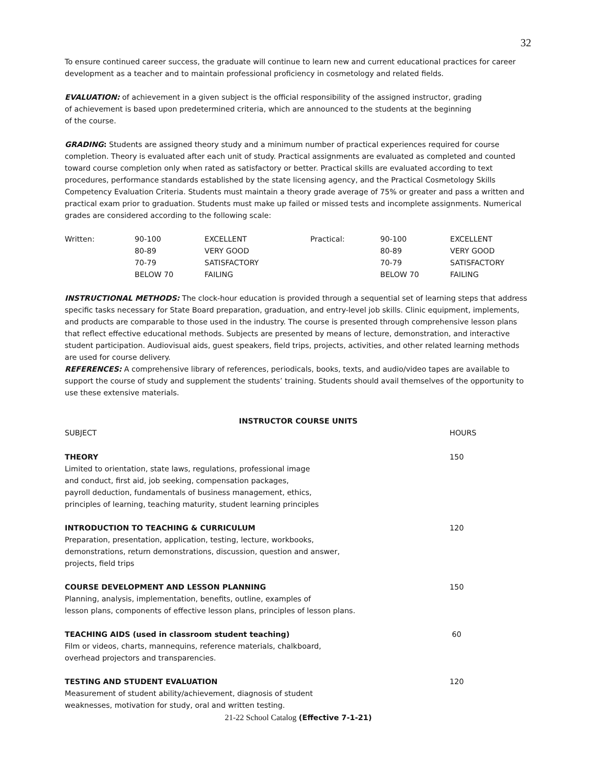32
To ensure continued career success, the graduate will continue to learn new and current educational practices for career development as a teacher and to maintain professional proficiency in cosmetology and related fields.
EVALUATION: of achievement in a given subject is the official responsibility of the assigned instructor, grading
of achievement is based upon predetermined criteria, which are announced to the students at the beginning
of the course.
GRADING: Students are assigned theory study and a minimum number of practical experiences required for course completion. Theory is evaluated after each unit of study. Practical assignments are evaluated as completed and counted toward course completion only when rated as satisfactory or better. Practical skills are evaluated according to text procedures, performance standards established by the state licensing agency, and the Practical Cosmetology Skills Competency Evaluation Criteria. Students must maintain a theory grade average of 75% or greater and pass a written and practical exam prior to graduation. Students must make up failed or missed tests and incomplete assignments. Numerical grades are considered according to the following scale:
| Written: | 90-100 | EXCELLENT | Practical: | 90-100 | EXCELLENT |
| | 80-89 | VERY GOOD | | 80-89 | VERY GOOD |
| | 70-79 | SATISFACTORY | | 70-79 | SATISFACTORY |
| | BELOW 70 | FAILING | | BELOW 70 | FAILING |
INSTRUCTIONAL METHODS: The clock-hour education is provided through a sequential set of learning steps that address specific tasks necessary for State Board preparation, graduation, and entry-level job skills. Clinic equipment, implements, and products are comparable to those used in the industry. The course is presented through comprehensive lesson plans that reflect effective educational methods. Subjects are presented by means of lecture, demonstration, and interactive student participation. Audiovisual aids, guest speakers, field trips, projects, activities, and other related learning methods are used for course delivery.
REFERENCES: A comprehensive library of references, periodicals, books, texts, and audio/video tapes are available to support the course of study and supplement the students’ training. Students should avail themselves of the opportunity to use these extensive materials.
INSTRUCTOR COURSE UNITS
| SUBJECT | HOURS |
| THEORY Limited to orientation, state laws, regulations, professional image and conduct, first aid, job seeking, compensation packages, payroll deduction, fundamentals of business management, ethics, principles of learning, teaching maturity, student learning principles | 150 |
| INTRODUCTION TO TEACHING & CURRICULUM Preparation, presentation, application, testing, lecture, workbooks, demonstrations, return demonstrations, discussion, question and answer, projects, field trips | 120 |
| COURSE DEVELOPMENT AND LESSON PLANNING Planning, analysis, implementation, benefits, outline, examples of lesson plans, components of effective lesson plans, principles of lesson plans. | 150 |
| TEACHING AIDS (used in classroom student teaching) Film or videos, charts, mannequins, reference materials, chalkboard, overhead projectors and transparencies. | 60 |
| TESTING AND STUDENT EVALUATION Measurement of student ability/achievement, diagnosis of student weaknesses, motivation for study, oral and written testing. | 120 |
21-22 School Catalog (Effective 7-1-21)